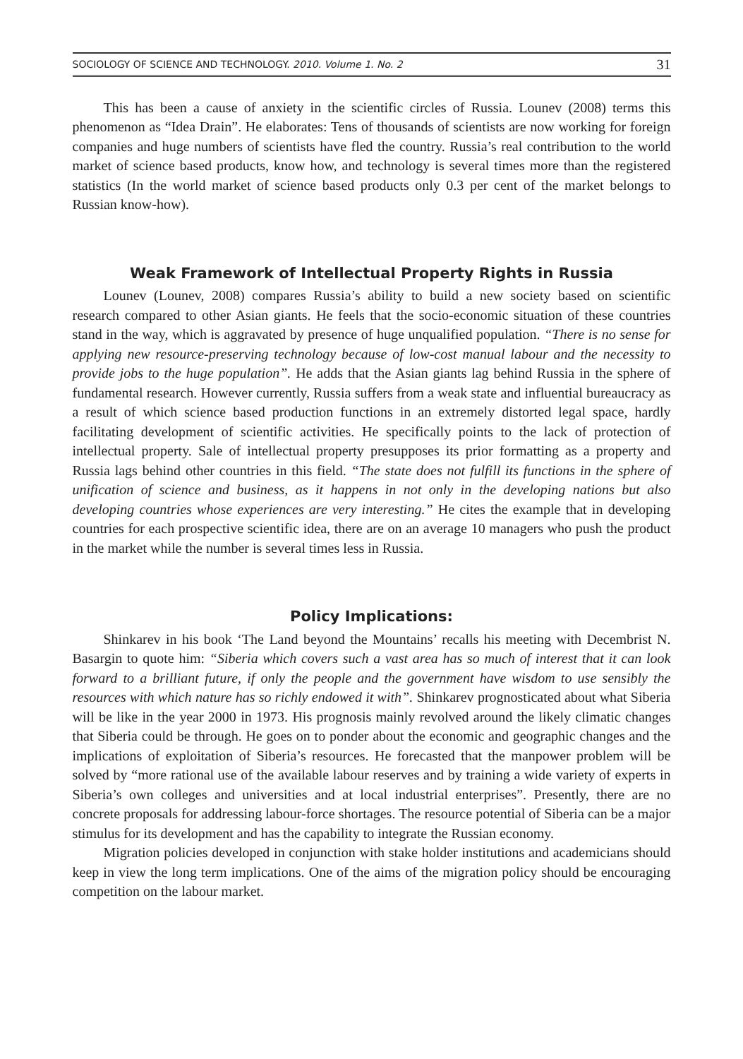SOCIOLOGY OF SCIENCE AND TECHNOLOGY. 2010. Volume 1. No. 2 31
This has been a cause of anxiety in the scientific circles of Russia. Lounev (2008) terms this phenomenon as “Idea Drain”. He elaborates: Tens of thousands of scientists are now working for foreign companies and huge numbers of scientists have fled the country. Russia’s real contribution to the world market of science based products, know how, and technology is several times more than the registered statistics (In the world market of science based products only 0.3 per cent of the market belongs to Russian know-how).
Weak Framework of Intellectual Property Rights in Russia
Lounev (Lounev, 2008) compares Russia’s ability to build a new society based on scientific research compared to other Asian giants. He feels that the socio-economic situation of these countries stand in the way, which is aggravated by presence of huge unqualified population. “There is no sense for applying new resource-preserving technology because of low-cost manual labour and the necessity to provide jobs to the huge population”. He adds that the Asian giants lag behind Russia in the sphere of fundamental research. However currently, Russia suffers from a weak state and influential bureaucracy as a result of which science based production functions in an extremely distorted legal space, hardly facilitating development of scientific activities. He specifically points to the lack of protection of intellectual property. Sale of intellectual property presupposes its prior formatting as a property and Russia lags behind other countries in this field. “The state does not fulfill its functions in the sphere of unification of science and business, as it happens in not only in the developing nations but also developing countries whose experiences are very interesting.” He cites the example that in developing countries for each prospective scientific idea, there are on an average 10 managers who push the product in the market while the number is several times less in Russia.
Policy Implications:
Shinkarev in his book ‘The Land beyond the Mountains’ recalls his meeting with Decembrist N. Basargin to quote him: “Siberia which covers such a vast area has so much of interest that it can look forward to a brilliant future, if only the people and the government have wisdom to use sensibly the resources with which nature has so richly endowed it with”. Shinkarev prognosticated about what Siberia will be like in the year 2000 in 1973. His prognosis mainly revolved around the likely climatic changes that Siberia could be through. He goes on to ponder about the economic and geographic changes and the implications of exploitation of Siberia’s resources. He forecasted that the manpower problem will be solved by “more rational use of the available labour reserves and by training a wide variety of experts in Siberia’s own colleges and universities and at local industrial enterprises”. Presently, there are no concrete proposals for addressing labour-force shortages. The resource potential of Siberia can be a major stimulus for its development and has the capability to integrate the Russian economy.
Migration policies developed in conjunction with stake holder institutions and academicians should keep in view the long term implications. One of the aims of the migration policy should be encouraging competition on the labour market.